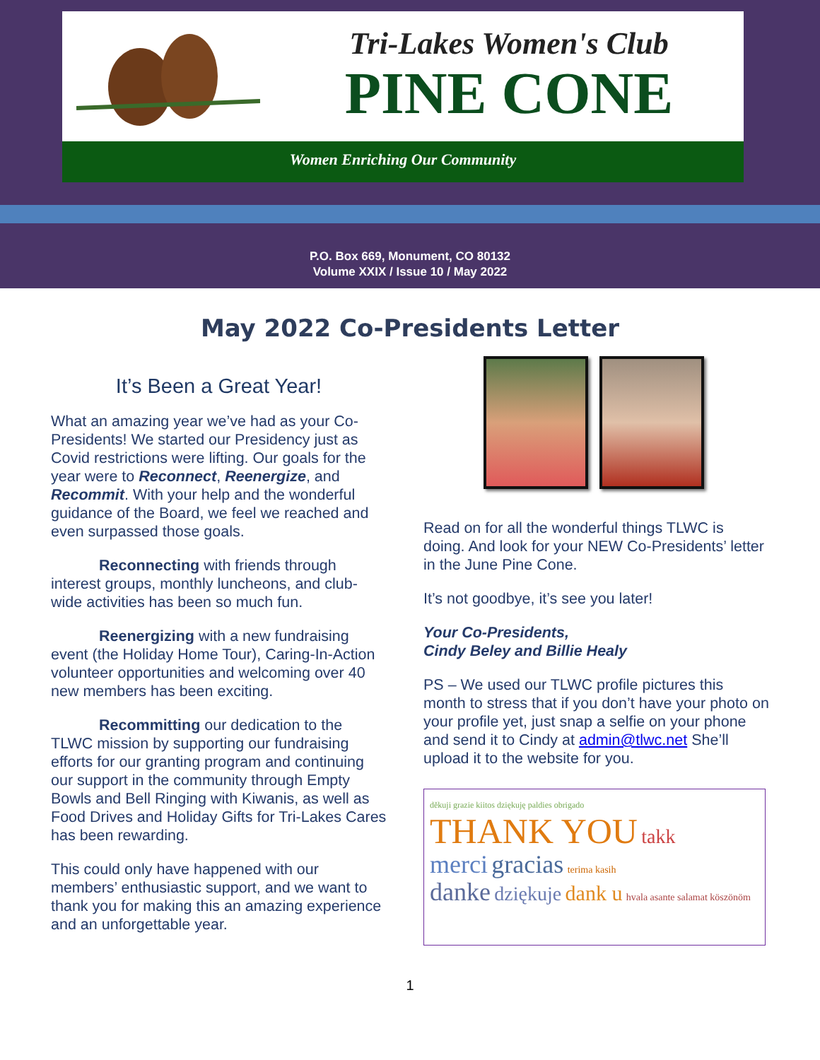Tri-Lakes Women's Club
PINE CONE
Women Enriching Our Community
P.O. Box 669, Monument, CO 80132
Volume XXIX / Issue 10 / May 2022
May 2022 Co-Presidents Letter
It’s Been a Great Year!
What an amazing year we’ve had as your Co-Presidents! We started our Presidency just as Covid restrictions were lifting. Our goals for the year were to Reconnect, Reenergize, and Recommit. With your help and the wonderful guidance of the Board, we feel we reached and even surpassed those goals.
Reconnecting with friends through interest groups, monthly luncheons, and club-wide activities has been so much fun.
Reenergizing with a new fundraising event (the Holiday Home Tour), Caring-In-Action volunteer opportunities and welcoming over 40 new members has been exciting.
Recommitting our dedication to the TLWC mission by supporting our fundraising efforts for our granting program and continuing our support in the community through Empty Bowls and Bell Ringing with Kiwanis, as well as Food Drives and Holiday Gifts for Tri-Lakes Cares has been rewarding.
This could only have happened with our members’ enthusiastic support, and we want to thank you for making this an amazing experience and an unforgettable year.
Read on for all the wonderful things TLWC is doing. And look for your NEW Co-Presidents’ letter in the June Pine Cone.
It’s not goodbye, it’s see you later!
Your Co-Presidents,
Cindy Beley and Billie Healy
PS – We used our TLWC profile pictures this month to stress that if you don’t have your photo on your profile yet, just snap a selfie on your phone and send it to Cindy at admin@tlwc.net She’ll upload it to the website for you.
děkuji grazie kiitos dziękuję paldies obrigado
THANK YOU takk
merci gracias terima kasih
danke dziękuje dank u hvala asante salamat köszönöm
1